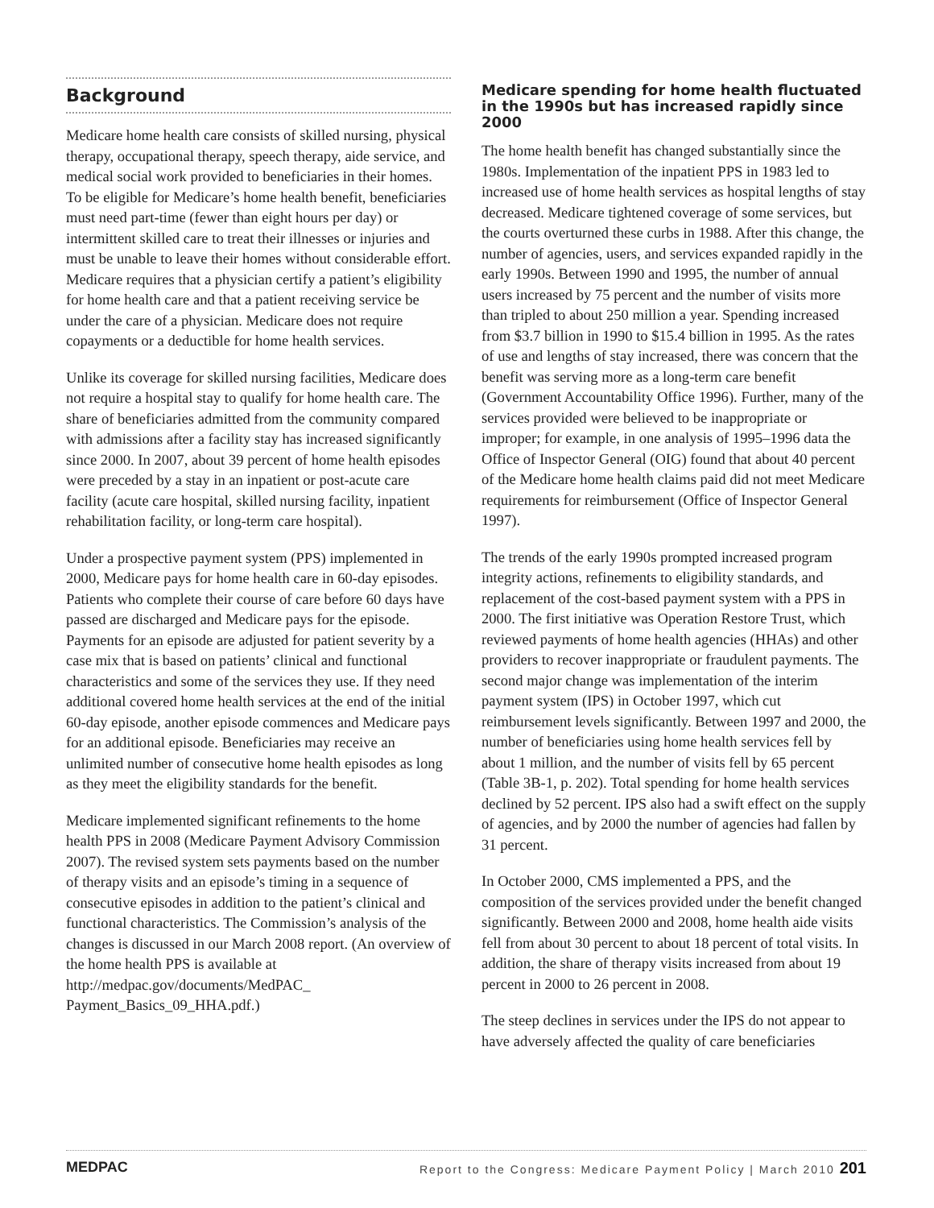Background
Medicare home health care consists of skilled nursing, physical therapy, occupational therapy, speech therapy, aide service, and medical social work provided to beneficiaries in their homes. To be eligible for Medicare’s home health benefit, beneficiaries must need part-time (fewer than eight hours per day) or intermittent skilled care to treat their illnesses or injuries and must be unable to leave their homes without considerable effort. Medicare requires that a physician certify a patient’s eligibility for home health care and that a patient receiving service be under the care of a physician. Medicare does not require copayments or a deductible for home health services.
Unlike its coverage for skilled nursing facilities, Medicare does not require a hospital stay to qualify for home health care. The share of beneficiaries admitted from the community compared with admissions after a facility stay has increased significantly since 2000. In 2007, about 39 percent of home health episodes were preceded by a stay in an inpatient or post-acute care facility (acute care hospital, skilled nursing facility, inpatient rehabilitation facility, or long-term care hospital).
Under a prospective payment system (PPS) implemented in 2000, Medicare pays for home health care in 60-day episodes. Patients who complete their course of care before 60 days have passed are discharged and Medicare pays for the episode. Payments for an episode are adjusted for patient severity by a case mix that is based on patients’ clinical and functional characteristics and some of the services they use. If they need additional covered home health services at the end of the initial 60-day episode, another episode commences and Medicare pays for an additional episode. Beneficiaries may receive an unlimited number of consecutive home health episodes as long as they meet the eligibility standards for the benefit.
Medicare implemented significant refinements to the home health PPS in 2008 (Medicare Payment Advisory Commission 2007). The revised system sets payments based on the number of therapy visits and an episode’s timing in a sequence of consecutive episodes in addition to the patient’s clinical and functional characteristics. The Commission’s analysis of the changes is discussed in our March 2008 report. (An overview of the home health PPS is available at http://medpac.gov/documents/MedPAC_ Payment_Basics_09_HHA.pdf.)
Medicare spending for home health fluctuated in the 1990s but has increased rapidly since 2000
The home health benefit has changed substantially since the 1980s. Implementation of the inpatient PPS in 1983 led to increased use of home health services as hospital lengths of stay decreased. Medicare tightened coverage of some services, but the courts overturned these curbs in 1988. After this change, the number of agencies, users, and services expanded rapidly in the early 1990s. Between 1990 and 1995, the number of annual users increased by 75 percent and the number of visits more than tripled to about 250 million a year. Spending increased from $3.7 billion in 1990 to $15.4 billion in 1995. As the rates of use and lengths of stay increased, there was concern that the benefit was serving more as a long-term care benefit (Government Accountability Office 1996). Further, many of the services provided were believed to be inappropriate or improper; for example, in one analysis of 1995–1996 data the Office of Inspector General (OIG) found that about 40 percent of the Medicare home health claims paid did not meet Medicare requirements for reimbursement (Office of Inspector General 1997).
The trends of the early 1990s prompted increased program integrity actions, refinements to eligibility standards, and replacement of the cost-based payment system with a PPS in 2000. The first initiative was Operation Restore Trust, which reviewed payments of home health agencies (HHAs) and other providers to recover inappropriate or fraudulent payments. The second major change was implementation of the interim payment system (IPS) in October 1997, which cut reimbursement levels significantly. Between 1997 and 2000, the number of beneficiaries using home health services fell by about 1 million, and the number of visits fell by 65 percent (Table 3B-1, p. 202). Total spending for home health services declined by 52 percent. IPS also had a swift effect on the supply of agencies, and by 2000 the number of agencies had fallen by 31 percent.
In October 2000, CMS implemented a PPS, and the composition of the services provided under the benefit changed significantly. Between 2000 and 2008, home health aide visits fell from about 30 percent to about 18 percent of total visits. In addition, the share of therapy visits increased from about 19 percent in 2000 to 26 percent in 2008.
The steep declines in services under the IPS do not appear to have adversely affected the quality of care beneficiaries
MEDPAC Report to the Congress: Medicare Payment Policy | March 2010 201